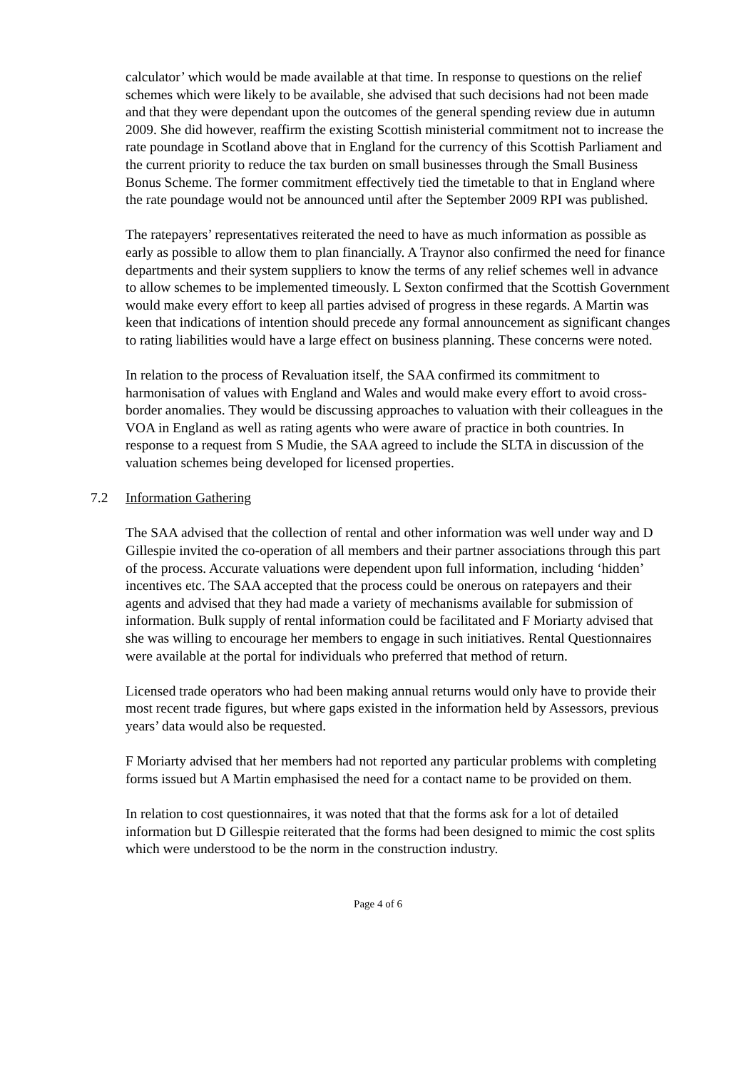calculator’ which would be made available at that time. In response to questions on the relief schemes which were likely to be available, she advised that such decisions had not been made and that they were dependant upon the outcomes of the general spending review due in autumn 2009. She did however, reaffirm the existing Scottish ministerial commitment not to increase the rate poundage in Scotland above that in England for the currency of this Scottish Parliament and the current priority to reduce the tax burden on small businesses through the Small Business Bonus Scheme. The former commitment effectively tied the timetable to that in England where the rate poundage would not be announced until after the September 2009 RPI was published.
The ratepayers’ representatives reiterated the need to have as much information as possible as early as possible to allow them to plan financially. A Traynor also confirmed the need for finance departments and their system suppliers to know the terms of any relief schemes well in advance to allow schemes to be implemented timeously. L Sexton confirmed that the Scottish Government would make every effort to keep all parties advised of progress in these regards. A Martin was keen that indications of intention should precede any formal announcement as significant changes to rating liabilities would have a large effect on business planning. These concerns were noted.
In relation to the process of Revaluation itself, the SAA confirmed its commitment to harmonisation of values with England and Wales and would make every effort to avoid cross-border anomalies. They would be discussing approaches to valuation with their colleagues in the VOA in England as well as rating agents who were aware of practice in both countries. In response to a request from S Mudie, the SAA agreed to include the SLTA in discussion of the valuation schemes being developed for licensed properties.
7.2 Information Gathering
The SAA advised that the collection of rental and other information was well under way and D Gillespie invited the co-operation of all members and their partner associations through this part of the process. Accurate valuations were dependent upon full information, including ‘hidden’ incentives etc. The SAA accepted that the process could be onerous on ratepayers and their agents and advised that they had made a variety of mechanisms available for submission of information. Bulk supply of rental information could be facilitated and F Moriarty advised that she was willing to encourage her members to engage in such initiatives. Rental Questionnaires were available at the portal for individuals who preferred that method of return.
Licensed trade operators who had been making annual returns would only have to provide their most recent trade figures, but where gaps existed in the information held by Assessors, previous years’ data would also be requested.
F Moriarty advised that her members had not reported any particular problems with completing forms issued but A Martin emphasised the need for a contact name to be provided on them.
In relation to cost questionnaires, it was noted that that the forms ask for a lot of detailed information but D Gillespie reiterated that the forms had been designed to mimic the cost splits which were understood to be the norm in the construction industry.
Page 4 of 6